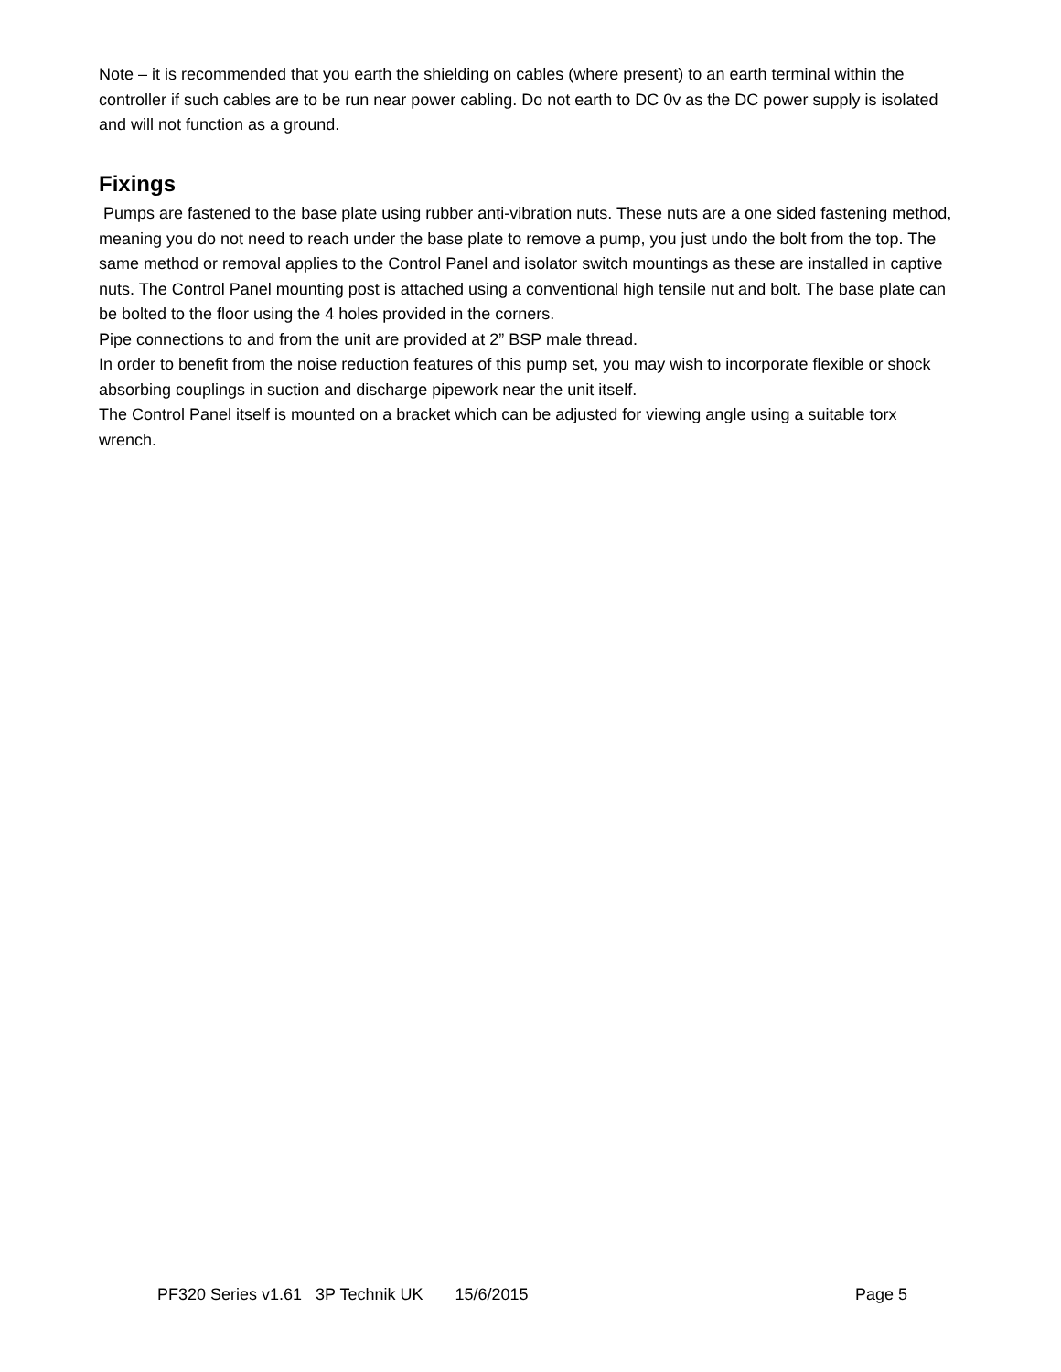Note – it is recommended that you earth the shielding on cables (where present) to an earth terminal within the controller if such cables are to be run near power cabling. Do not earth to DC 0v as the DC power supply is isolated and will not function as a ground.
Fixings
Pumps are fastened to the base plate using rubber anti-vibration nuts. These nuts are a one sided fastening method, meaning you do not need to reach under the base plate to remove a pump, you just undo the bolt from the top. The same method or removal applies to the Control Panel and isolator switch mountings as these are installed in captive nuts. The Control Panel mounting post is attached using a conventional high tensile nut and bolt. The base plate can be bolted to the floor using the 4 holes provided in the corners.
Pipe connections to and from the unit are provided at 2” BSP male thread.
In order to benefit from the noise reduction features of this pump set, you may wish to incorporate flexible or shock absorbing couplings in suction and discharge pipework near the unit itself.
The Control Panel itself is mounted on a bracket which can be adjusted for viewing angle using a suitable torx wrench.
PF320 Series v1.61 3P Technik UK 15/6/2015 Page 5